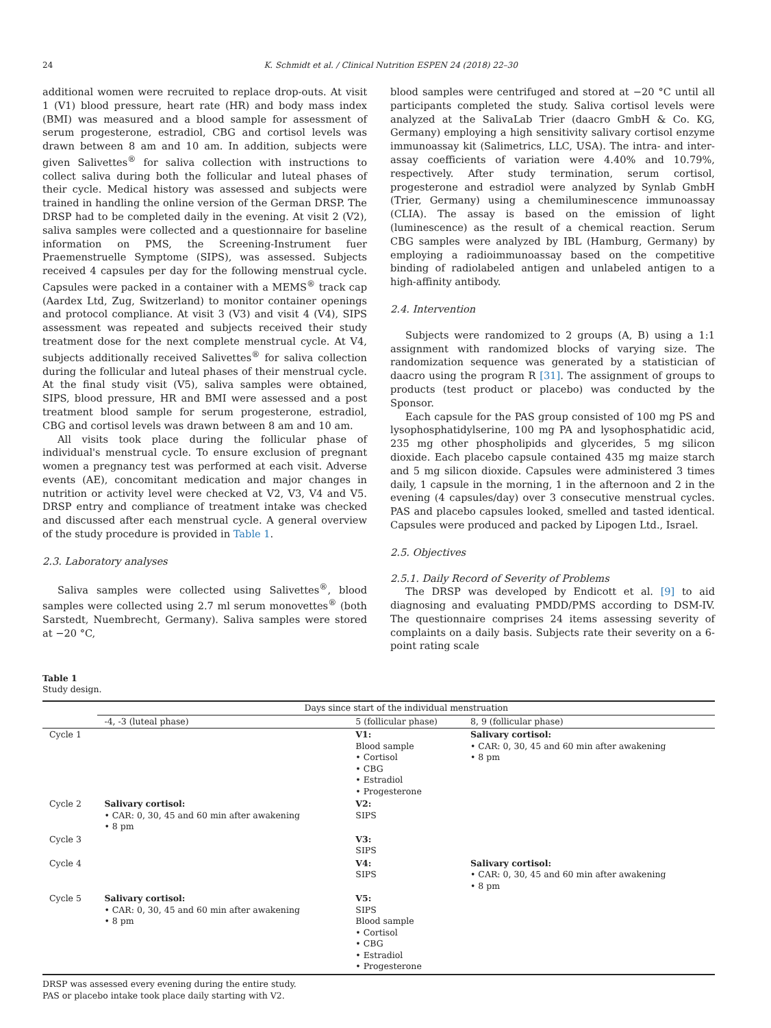24 K. Schmidt et al. / Clinical Nutrition ESPEN 24 (2018) 22–30
additional women were recruited to replace drop-outs. At visit 1 (V1) blood pressure, heart rate (HR) and body mass index (BMI) was measured and a blood sample for assessment of serum progesterone, estradiol, CBG and cortisol levels was drawn between 8 am and 10 am. In addition, subjects were given Salivettes<sup>®</sup> for saliva collection with instructions to collect saliva during both the follicular and luteal phases of their cycle. Medical history was assessed and subjects were trained in handling the online version of the German DRSP. The DRSP had to be completed daily in the evening. At visit 2 (V2), saliva samples were collected and a questionnaire for baseline information on PMS, the Screening-Instrument fuer Praemenstruelle Symptome (SIPS), was assessed. Subjects received 4 capsules per day for the following menstrual cycle. Capsules were packed in a container with a MEMS<sup>®</sup> track cap (Aardex Ltd, Zug, Switzerland) to monitor container openings and protocol compliance. At visit 3 (V3) and visit 4 (V4), SIPS assessment was repeated and subjects received their study treatment dose for the next complete menstrual cycle. At V4, subjects additionally received Salivettes<sup>®</sup> for saliva collection during the follicular and luteal phases of their menstrual cycle. At the final study visit (V5), saliva samples were obtained, SIPS, blood pressure, HR and BMI were assessed and a post treatment blood sample for serum progesterone, estradiol, CBG and cortisol levels was drawn between 8 am and 10 am.
All visits took place during the follicular phase of individual's menstrual cycle. To ensure exclusion of pregnant women a pregnancy test was performed at each visit. Adverse events (AE), concomitant medication and major changes in nutrition or activity level were checked at V2, V3, V4 and V5. DRSP entry and compliance of treatment intake was checked and discussed after each menstrual cycle. A general overview of the study procedure is provided in Table 1.
2.3. Laboratory analyses
Saliva samples were collected using Salivettes<sup>®</sup>, blood samples were collected using 2.7 ml serum monovettes<sup>®</sup> (both Sarstedt, Nuembrecht, Germany). Saliva samples were stored at −20 °C,
blood samples were centrifuged and stored at −20 °C until all participants completed the study. Saliva cortisol levels were analyzed at the SalivaLab Trier (daacro GmbH & Co. KG, Germany) employing a high sensitivity salivary cortisol enzyme immunoassay kit (Salimetrics, LLC, USA). The intra- and inter-assay coefficients of variation were 4.40% and 10.79%, respectively. After study termination, serum cortisol, progesterone and estradiol were analyzed by Synlab GmbH (Trier, Germany) using a chemiluminescence immunoassay (CLIA). The assay is based on the emission of light (luminescence) as the result of a chemical reaction. Serum CBG samples were analyzed by IBL (Hamburg, Germany) by employing a radioimmunoassay based on the competitive binding of radiolabeled antigen and unlabeled antigen to a high-affinity antibody.
2.4. Intervention
Subjects were randomized to 2 groups (A, B) using a 1:1 assignment with randomized blocks of varying size. The randomization sequence was generated by a statistician of daacro using the program R [31]. The assignment of groups to products (test product or placebo) was conducted by the Sponsor.
Each capsule for the PAS group consisted of 100 mg PS and lysophosphatidylserine, 100 mg PA and lysophosphatidic acid, 235 mg other phospholipids and glycerides, 5 mg silicon dioxide. Each placebo capsule contained 435 mg maize starch and 5 mg silicon dioxide. Capsules were administered 3 times daily, 1 capsule in the morning, 1 in the afternoon and 2 in the evening (4 capsules/day) over 3 consecutive menstrual cycles. PAS and placebo capsules looked, smelled and tasted identical. Capsules were produced and packed by Lipogen Ltd., Israel.
2.5. Objectives
2.5.1. Daily Record of Severity of Problems
The DRSP was developed by Endicott et al. [9] to aid diagnosing and evaluating PMDD/PMS according to DSM-IV. The questionnaire comprises 24 items assessing severity of complaints on a daily basis. Subjects rate their severity on a 6-point rating scale
Table 1
Study design.
| | Days since start of the individual menstruation | | |
| --- | --- | --- | --- |
| | -4, -3 (luteal phase) | 5 (follicular phase) | 8, 9 (follicular phase) |
| Cycle 1 | | V1: Blood sample • Cortisol • CBG • Estradiol • Progesterone | Salivary cortisol: • CAR: 0, 30, 45 and 60 min after awakening • 8 pm |
| Cycle 2 | Salivary cortisol: • CAR: 0, 30, 45 and 60 min after awakening • 8 pm | V2: SIPS | |
| Cycle 3 | | V3: SIPS | |
| Cycle 4 | | V4: SIPS | Salivary cortisol: • CAR: 0, 30, 45 and 60 min after awakening • 8 pm |
| Cycle 5 | Salivary cortisol: • CAR: 0, 30, 45 and 60 min after awakening • 8 pm | V5: SIPS Blood sample • Cortisol • CBG • Estradiol • Progesterone | |
DRSP was assessed every evening during the entire study.
PAS or placebo intake took place daily starting with V2.